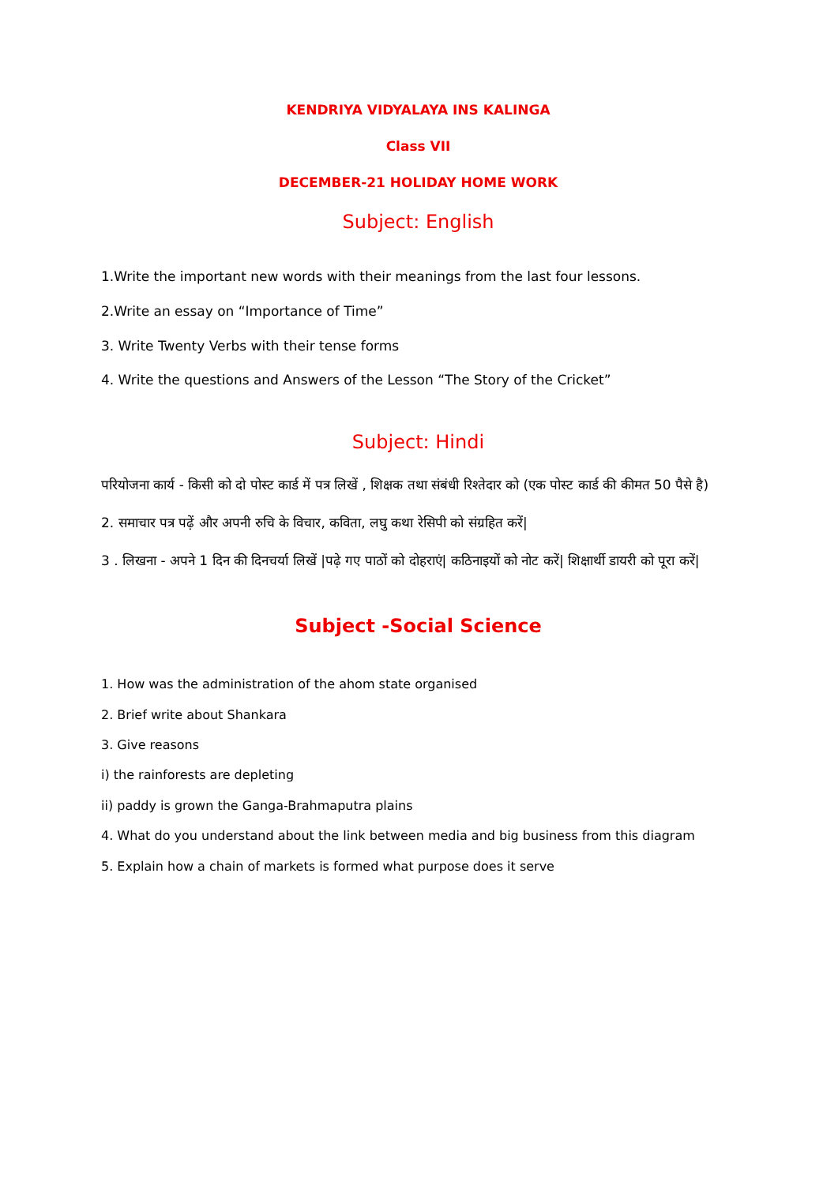KENDRIYA VIDYALAYA INS KALINGA
Class VII
DECEMBER-21 HOLIDAY HOME WORK
Subject: English
1.Write the important new words with their meanings from the last four lessons.
2.Write an essay on “Importance of Time”
3. Write Twenty Verbs with their tense forms
4. Write the questions and Answers of the Lesson “The Story of the Cricket”
Subject: Hindi
परियोजना कार्य - किसी को दो पोस्ट कार्ड में पत्र लिखें , शिक्षक तथा संबंधी रिश्तेदार को (एक पोस्ट कार्ड की कीमत 50 पैसे है)
2. समाचार पत्र पढ़ें और अपनी रुचि के विचार, कविता, लघु कथा रेसिपी को संग्रहित करें|
3 . लिखना - अपने 1 दिन की दिनचर्या लिखें |पढ़े गए पाठों को दोहराएं| कठिनाइयों को नोट करें| शिक्षार्थी डायरी को पूरा करें|
Subject -Social Science
1. How was the administration of the ahom state organised
2. Brief write about Shankara
3. Give reasons
i) the rainforests are depleting
ii) paddy is grown the Ganga-Brahmaputra plains
4. What do you understand about the link between media and big business from this diagram
5. Explain how a chain of markets is formed what purpose does it serve